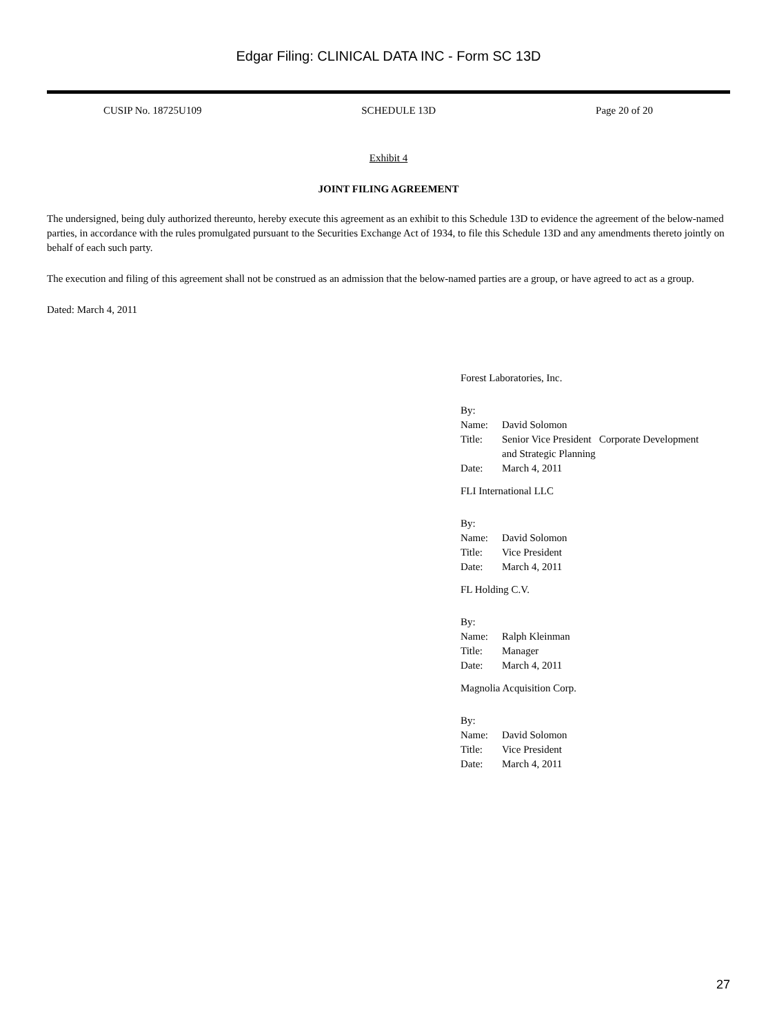Edgar Filing: CLINICAL DATA INC - Form SC 13D
CUSIP No. 18725U109 SCHEDULE 13D Page 20 of 20
Exhibit 4
JOINT FILING AGREEMENT
The undersigned, being duly authorized thereunto, hereby execute this agreement as an exhibit to this Schedule 13D to evidence the agreement of the below-named parties, in accordance with the rules promulgated pursuant to the Securities Exchange Act of 1934, to file this Schedule 13D and any amendments thereto jointly on behalf of each such party.
The execution and filing of this agreement shall not be construed as an admission that the below-named parties are a group, or have agreed to act as a group.
Dated: March 4, 2011
Forest Laboratories, Inc.
| By: | |
| Name: | David Solomon |
| Title: | Senior Vice President Corporate Development and Strategic Planning |
| Date: | March 4, 2011 |
FLI International LLC
| By: | |
| Name: | David Solomon |
| Title: | Vice President |
| Date: | March 4, 2011 |
FL Holding C.V.
| By: | |
| Name: | Ralph Kleinman |
| Title: | Manager |
| Date: | March 4, 2011 |
Magnolia Acquisition Corp.
| By: | |
| Name: | David Solomon |
| Title: | Vice President |
| Date: | March 4, 2011 |
27